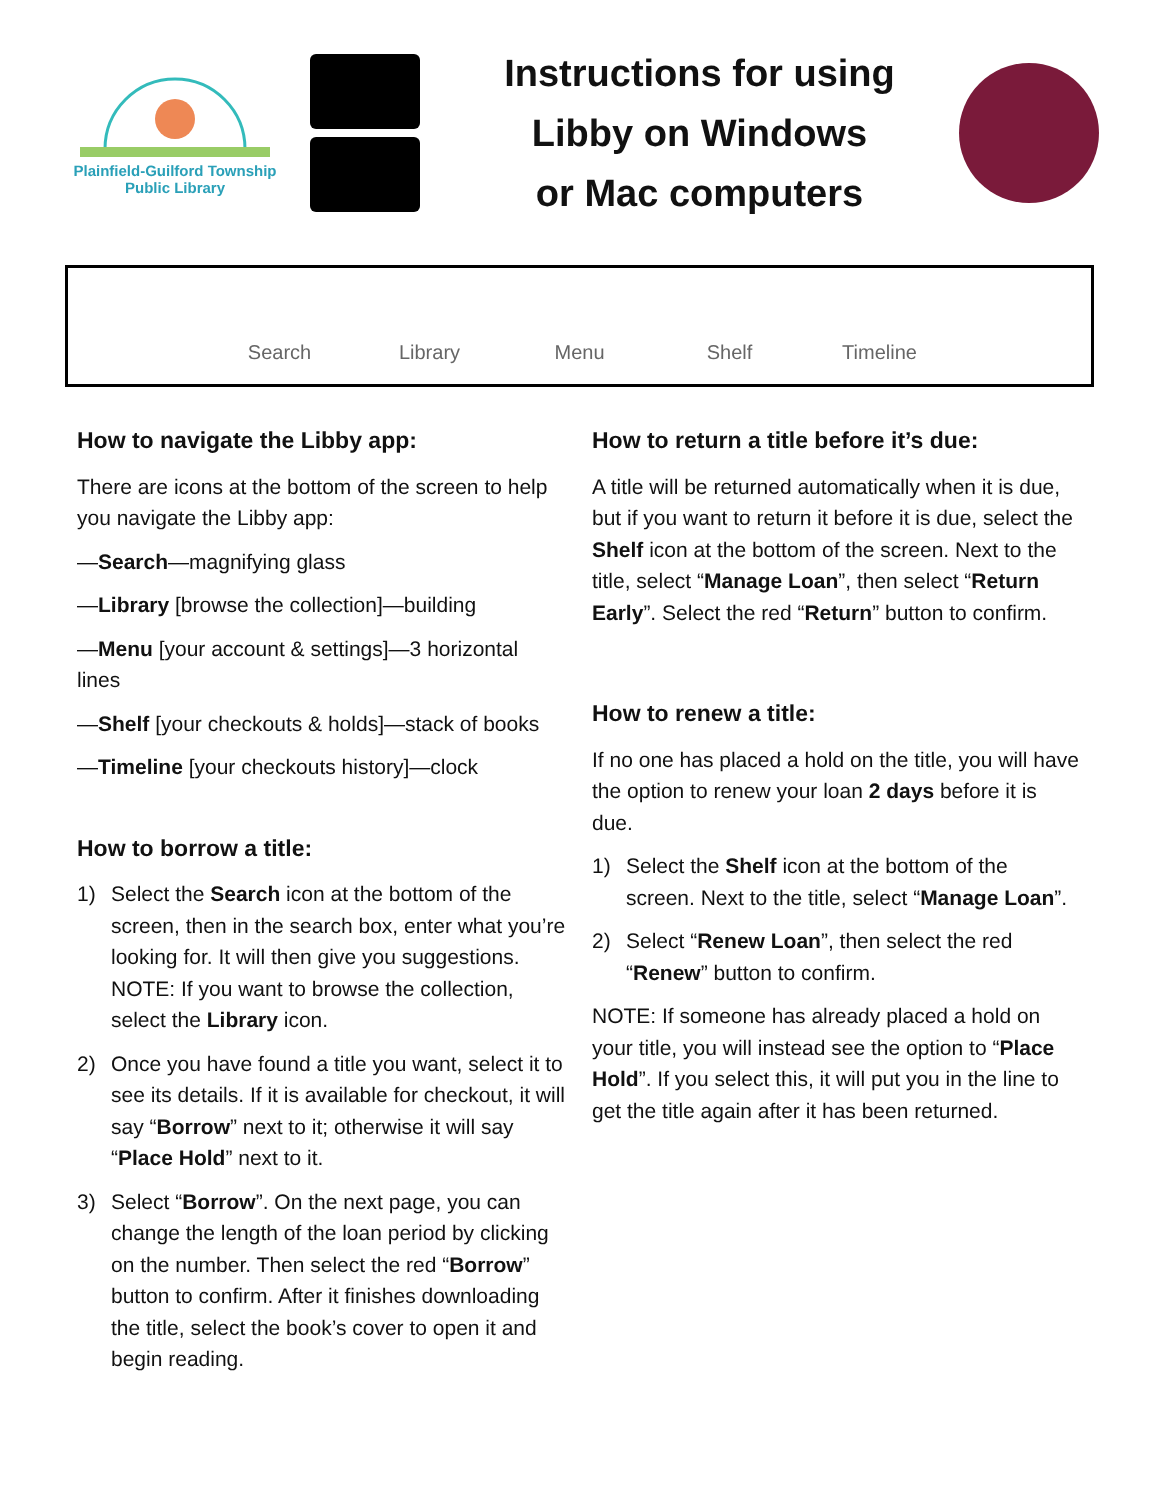Plainfield-Guilford Township
Public Library
Instructions for using
Libby on Windows
or Mac computers
Search Library Menu Shelf Timeline
How to navigate the Libby app:
There are icons at the bottom of the screen to help you navigate the Libby app:
—Search—magnifying glass
—Library [browse the collection]—building
—Menu [your account & settings]—3 horizontal lines
—Shelf [your checkouts & holds]—stack of books
—Timeline [your checkouts history]—clock
How to borrow a title:
1) Select the Search icon at the bottom of the screen, then in the search box, enter what you’re looking for. It will then give you suggestions. NOTE: If you want to browse the collection, select the Library icon.
2) Once you have found a title you want, select it to see its details. If it is available for checkout, it will say “Borrow” next to it; otherwise it will say “Place Hold” next to it.
3) Select “Borrow”. On the next page, you can change the length of the loan period by clicking on the number. Then select the red “Borrow” button to confirm. After it finishes downloading the title, select the book’s cover to open it and begin reading.
How to return a title before it’s due:
A title will be returned automatically when it is due, but if you want to return it before it is due, select the Shelf icon at the bottom of the screen. Next to the title, select “Manage Loan”, then select “Return Early”. Select the red “Return” button to confirm.
How to renew a title:
If no one has placed a hold on the title, you will have the option to renew your loan 2 days before it is due.
1) Select the Shelf icon at the bottom of the screen. Next to the title, select “Manage Loan”.
2) Select “Renew Loan”, then select the red “Renew” button to confirm.
NOTE: If someone has already placed a hold on your title, you will instead see the option to “Place Hold”. If you select this, it will put you in the line to get the title again after it has been returned.